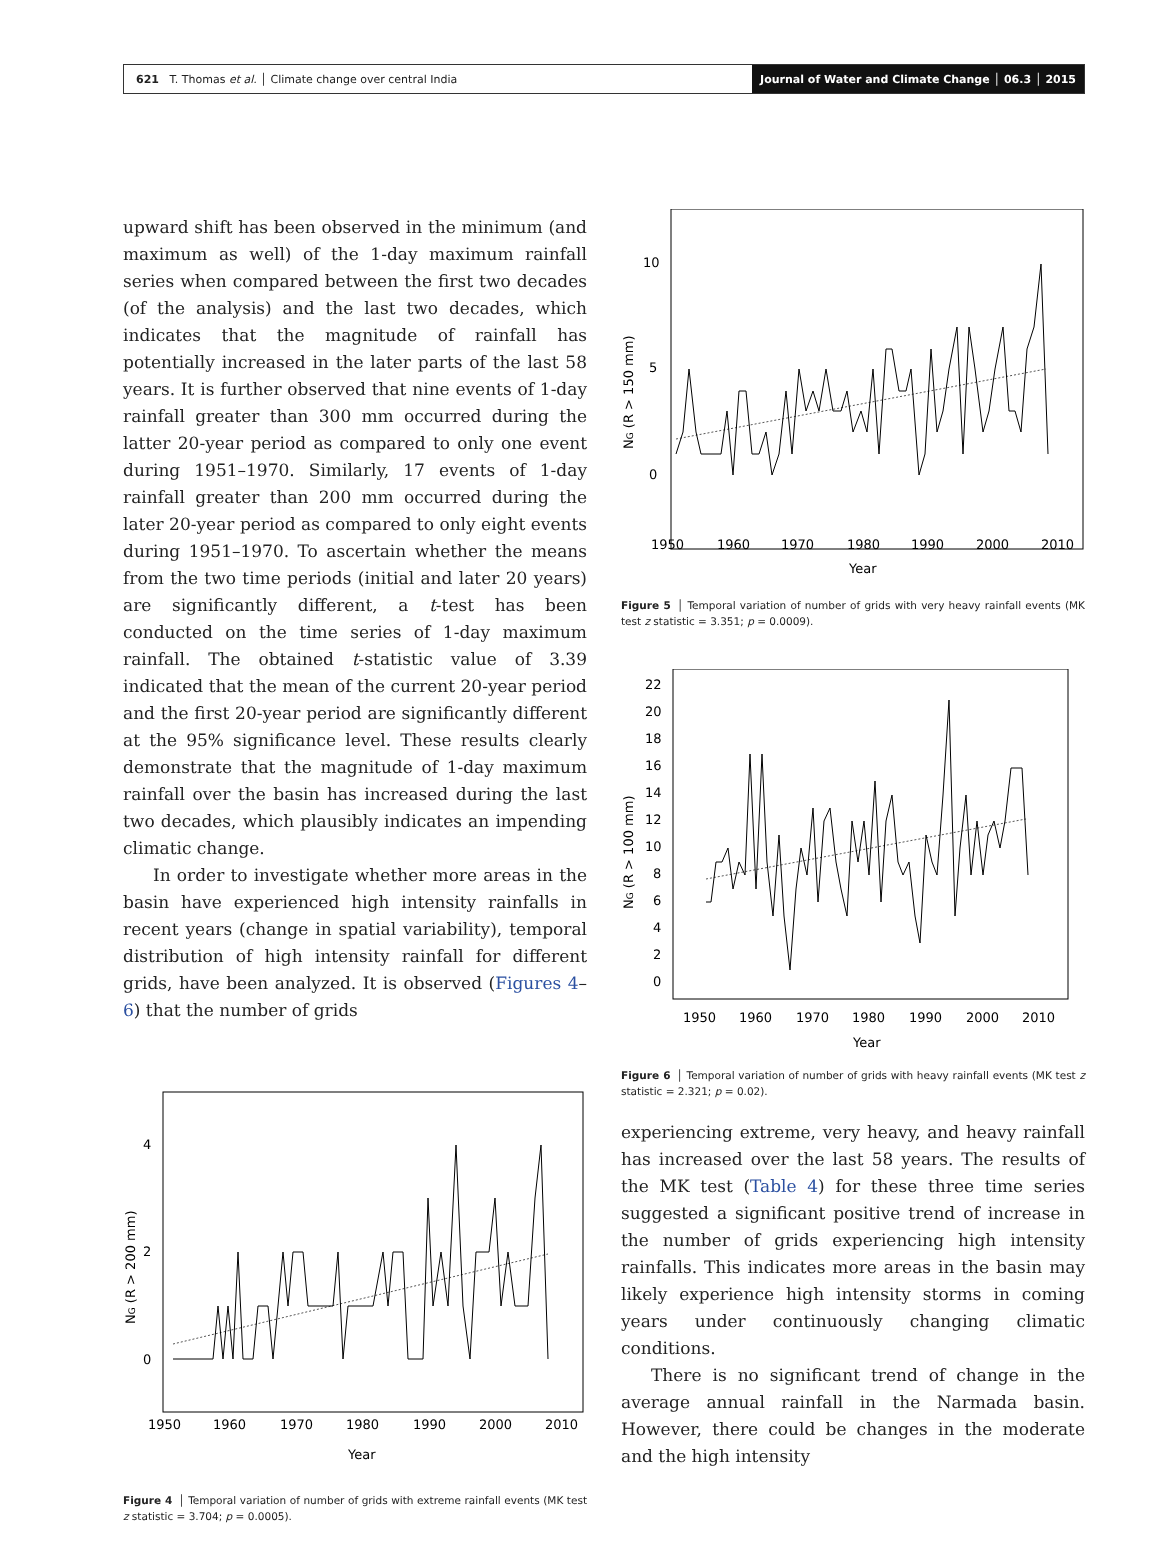621 T. Thomas et al. │ Climate change over central India Journal of Water and Climate Change │ 06.3 │ 2015
upward shift has been observed in the minimum (and maximum as well) of the 1-day maximum rainfall series when compared between the first two decades (of the analysis) and the last two decades, which indicates that the magnitude of rainfall has potentially increased in the later parts of the last 58 years. It is further observed that nine events of 1-day rainfall greater than 300 mm occurred during the latter 20-year period as compared to only one event during 1951–1970. Similarly, 17 events of 1-day rainfall greater than 200 mm occurred during the later 20-year period as compared to only eight events during 1951–1970. To ascertain whether the means from the two time periods (initial and later 20 years) are significantly different, a t-test has been conducted on the time series of 1-day maximum rainfall. The obtained t-statistic value of 3.39 indicated that the mean of the current 20-year period and the first 20-year period are significantly different at the 95% significance level. These results clearly demonstrate that the magnitude of 1-day maximum rainfall over the basin has increased during the last two decades, which plausibly indicates an impending climatic change.
In order to investigate whether more areas in the basin have experienced high intensity rainfalls in recent years (change in spatial variability), temporal distribution of high intensity rainfall for different grids, have been analyzed. It is observed (Figures 4–6) that the number of grids
4
2
0
1950
1960
1970
1980
1990
2000
2010
Year
NG (R > 200 mm)
Figure 4 │ Temporal variation of number of grids with extreme rainfall events (MK test z statistic = 3.704; p = 0.0005).
10
5
0
1950
1960
1970
1980
1990
2000
2010
Year
NG (R > 150 mm)
Figure 5 │ Temporal variation of number of grids with very heavy rainfall events (MK test z statistic = 3.351; p = 0.0009).
22
20
18
16
14
12
10
8
6
4
2
0
1950
1960
1970
1980
1990
2000
2010
Year
NG (R > 100 mm)
Figure 6 │ Temporal variation of number of grids with heavy rainfall events (MK test z statistic = 2.321; p = 0.02).
experiencing extreme, very heavy, and heavy rainfall has increased over the last 58 years. The results of the MK test (Table 4) for these three time series suggested a significant positive trend of increase in the number of grids experiencing high intensity rainfalls. This indicates more areas in the basin may likely experience high intensity storms in coming years under continuously changing climatic conditions.
There is no significant trend of change in the average annual rainfall in the Narmada basin. However, there could be changes in the moderate and the high intensity